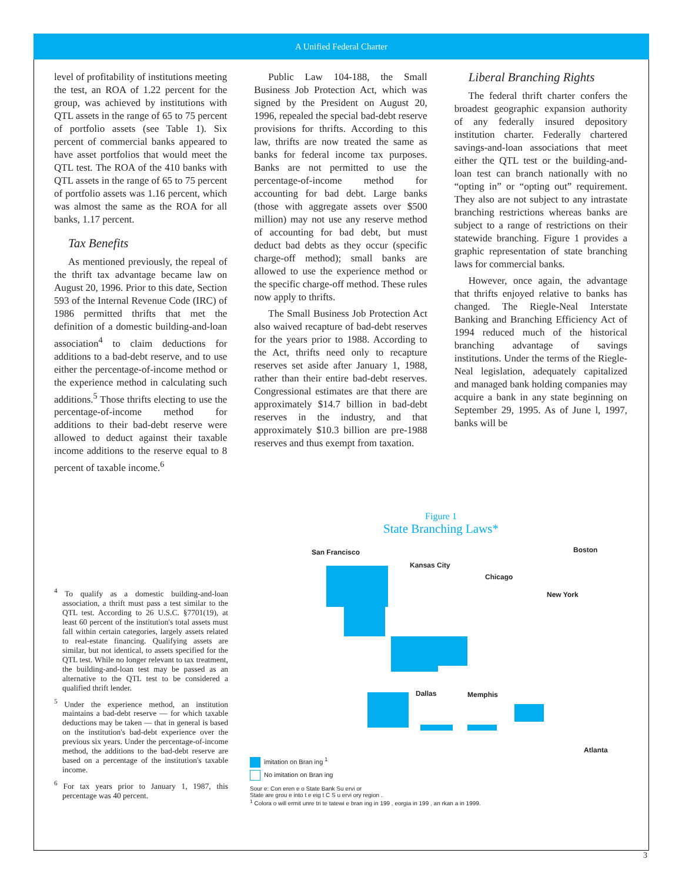A Unified Federal Charter
level of profitability of institutions meeting the test, an ROA of 1.22 percent for the group, was achieved by institutions with QTL assets in the range of 65 to 75 percent of portfolio assets (see Table 1). Six percent of commercial banks appeared to have asset portfolios that would meet the QTL test. The ROA of the 410 banks with QTL assets in the range of 65 to 75 percent of portfolio assets was 1.16 percent, which was almost the same as the ROA for all banks, 1.17 percent.
Tax Benefits
As mentioned previously, the repeal of the thrift tax advantage became law on August 20, 1996. Prior to this date, Section 593 of the Internal Revenue Code (IRC) of 1986 permitted thrifts that met the definition of a domestic building-and-loan association<sup>4</sup> to claim deductions for additions to a bad-debt reserve, and to use either the percentage-of-income method or the experience method in calculating such additions.<sup>5</sup> Those thrifts electing to use the percentage-of-income method for additions to their bad-debt reserve were allowed to deduct against their taxable income additions to the reserve equal to 8 percent of taxable income.<sup>6</sup>
Public Law 104-188, the Small Business Job Protection Act, which was signed by the President on August 20, 1996, repealed the special bad-debt reserve provisions for thrifts. According to this law, thrifts are now treated the same as banks for federal income tax purposes. Banks are not permitted to use the percentage-of-income method for accounting for bad debt. Large banks (those with aggregate assets over $500 million) may not use any reserve method of accounting for bad debt, but must deduct bad debts as they occur (specific charge-off method); small banks are allowed to use the experience method or the specific charge-off method. These rules now apply to thrifts.
The Small Business Job Protection Act also waived recapture of bad-debt reserves for the years prior to 1988. According to the Act, thrifts need only to recapture reserves set aside after January 1, 1988, rather than their entire bad-debt reserves. Congressional estimates are that there are approximately $14.7 billion in bad-debt reserves in the industry, and that approximately $10.3 billion are pre-1988 reserves and thus exempt from taxation.
Liberal Branching Rights
The federal thrift charter confers the broadest geographic expansion authority of any federally insured depository institution charter. Federally chartered savings-and-loan associations that meet either the QTL test or the building-and-loan test can branch nationally with no “opting in” or “opting out” requirement. They also are not subject to any intrastate branching restrictions whereas banks are subject to a range of restrictions on their statewide branching. Figure 1 provides a graphic representation of state branching laws for commercial banks.
However, once again, the advantage that thrifts enjoyed relative to banks has changed. The Riegle-Neal Interstate Banking and Branching Efficiency Act of 1994 reduced much of the historical branching advantage of savings institutions. Under the terms of the Riegle-Neal legislation, adequately capitalized and managed bank holding companies may acquire a bank in any state beginning on September 29, 1995. As of June l, 1997, banks will be
<sup>4</sup> To qualify as a domestic building-and-loan association, a thrift must pass a test similar to the QTL test. According to 26 U.S.C. §7701(19), at least 60 percent of the institution's total assets must fall within certain categories, largely assets related to real-estate financing. Qualifying assets are similar, but not identical, to assets specified for the QTL test. While no longer relevant to tax treatment, the building-and-loan test may be passed as an alternative to the QTL test to be considered a qualified thrift lender.
<sup>5</sup> Under the experience method, an institution maintains a bad-debt reserve — for which taxable deductions may be taken — that in general is based on the institution's bad-debt experience over the previous six years. Under the percentage-of-income method, the additions to the bad-debt reserve are based on a percentage of the institution's taxable income.
<sup>6</sup> For tax years prior to January 1, 1987, this percentage was 40 percent.
Figure 1
State Branching Laws*
San Francisco
Kansas City
Chicago
Boston
New York
Dallas Memphis
Atlanta
imitation on Bran ing <sup>1</sup>
No imitation on Bran ing
Sour e: Con eren e o State Bank Su ervi or
State are grou e into t e eig t C S u ervi ory region .
<sup>1</sup> Colora o will ermit unre tri te tatewi e bran ing in 199 , eorgia in 199 , an rkan a in 1999.
3